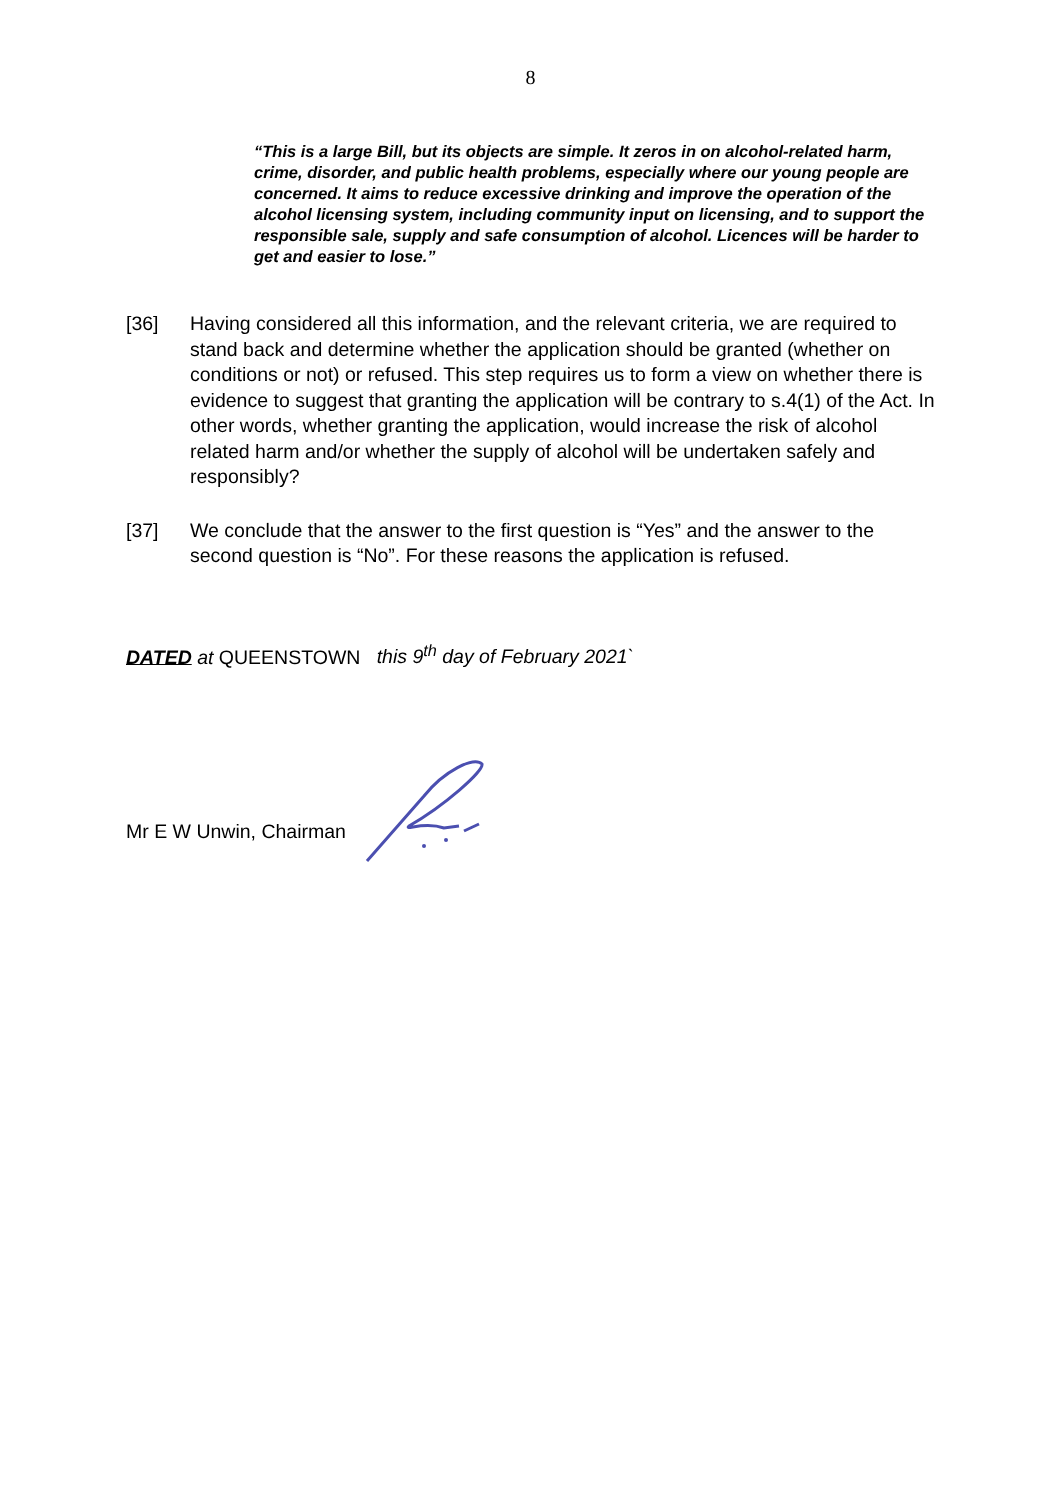8
“This is a large Bill, but its objects are simple. It zeros in on alcohol-related harm, crime, disorder, and public health problems, especially where our young people are concerned. It aims to reduce excessive drinking and improve the operation of the alcohol licensing system, including community input on licensing, and to support the responsible sale, supply and safe consumption of alcohol. Licences will be harder to get and easier to lose.”
[36] Having considered all this information, and the relevant criteria, we are required to stand back and determine whether the application should be granted (whether on conditions or not) or refused. This step requires us to form a view on whether there is evidence to suggest that granting the application will be contrary to s.4(1) of the Act. In other words, whether granting the application, would increase the risk of alcohol related harm and/or whether the supply of alcohol will be undertaken safely and responsibly?
[37] We conclude that the answer to the first question is “Yes” and the answer to the second question is “No”. For these reasons the application is refused.
DATED at QUEENSTOWN this 9<sup>th</sup> day of February 2021`
Mr E W Unwin, Chairman